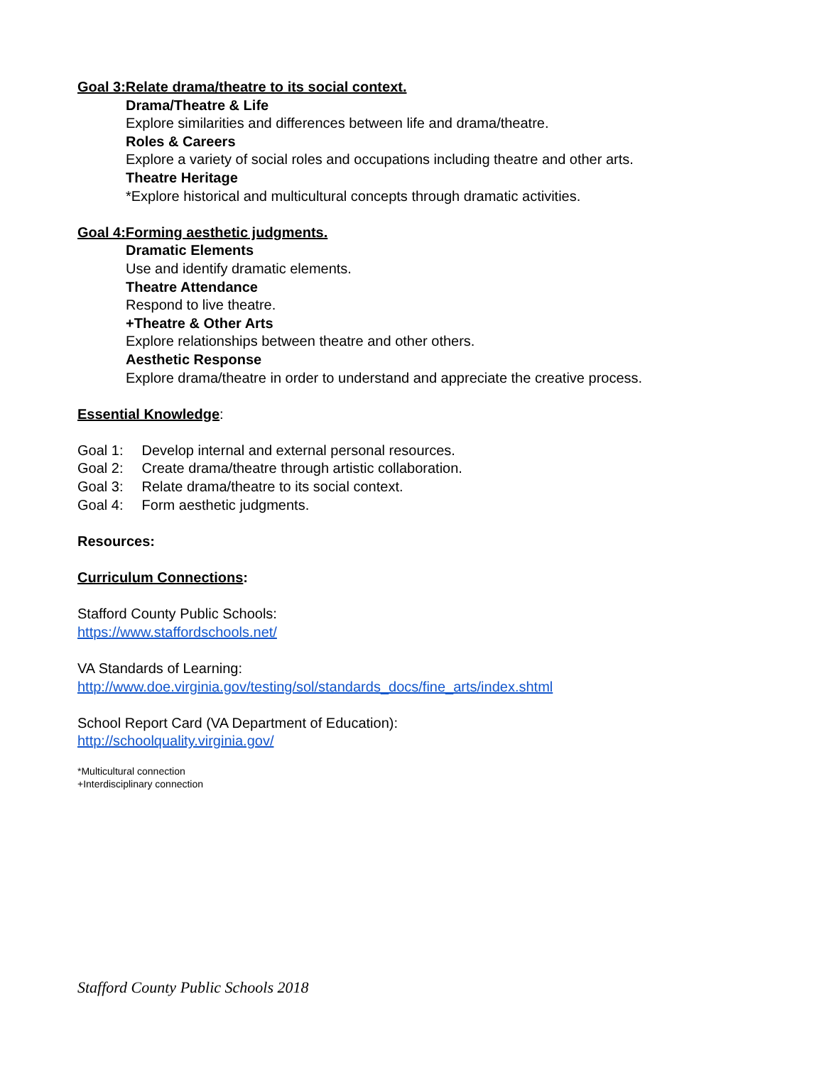Goal 3:Relate drama/theatre to its social context.
Drama/Theatre & Life
Explore similarities and differences between life and drama/theatre.
Roles & Careers
Explore a variety of social roles and occupations including theatre and other arts.
Theatre Heritage
*Explore historical and multicultural concepts through dramatic activities.
Goal 4:Forming aesthetic judgments.
Dramatic Elements
Use and identify dramatic elements.
Theatre Attendance
Respond to live theatre.
+Theatre & Other Arts
Explore relationships between theatre and other others.
Aesthetic Response
Explore drama/theatre in order to understand and appreciate the creative process.
Essential Knowledge:
Goal 1: Develop internal and external personal resources.
Goal 2: Create drama/theatre through artistic collaboration.
Goal 3: Relate drama/theatre to its social context.
Goal 4: Form aesthetic judgments.
Resources:
Curriculum Connections:
Stafford County Public Schools:
https://www.staffordschools.net/
VA Standards of Learning:
http://www.doe.virginia.gov/testing/sol/standards_docs/fine_arts/index.shtml
School Report Card (VA Department of Education):
http://schoolquality.virginia.gov/
*Multicultural connection
+Interdisciplinary connection
Stafford County Public Schools 2018